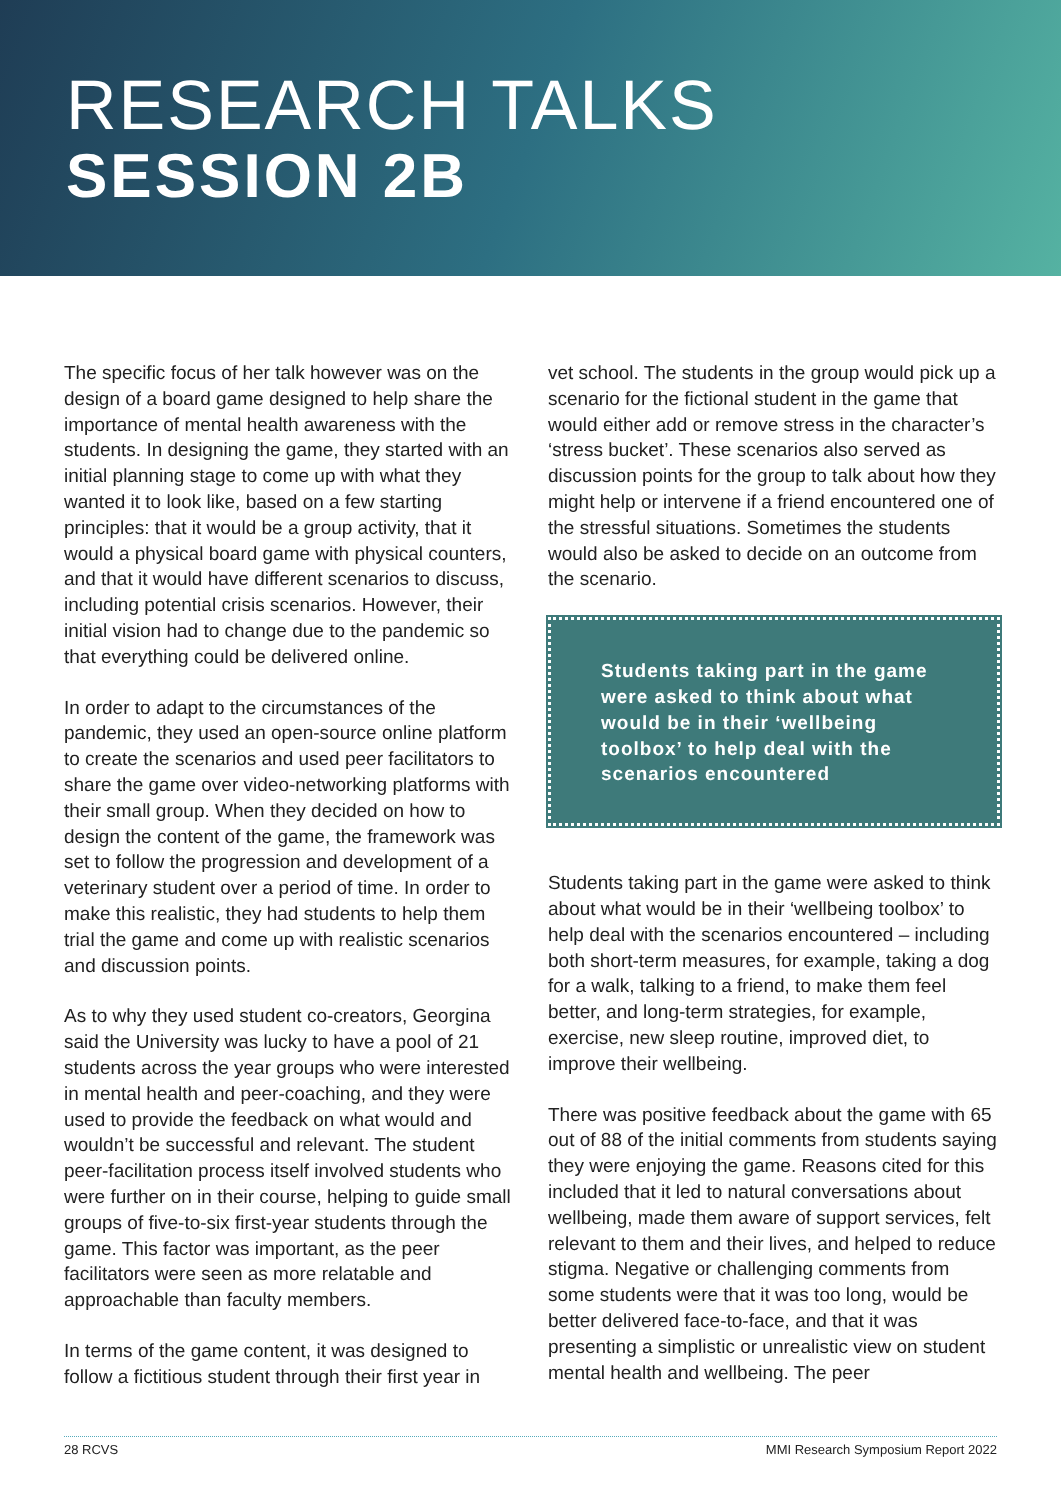RESEARCH TALKS
SESSION 2B
The specific focus of her talk however was on the design of a board game designed to help share the importance of mental health awareness with the students. In designing the game, they started with an initial planning stage to come up with what they wanted it to look like, based on a few starting principles: that it would be a group activity, that it would a physical board game with physical counters, and that it would have different scenarios to discuss, including potential crisis scenarios. However, their initial vision had to change due to the pandemic so that everything could be delivered online.
In order to adapt to the circumstances of the pandemic, they used an open-source online platform to create the scenarios and used peer facilitators to share the game over video-networking platforms with their small group. When they decided on how to design the content of the game, the framework was set to follow the progression and development of a veterinary student over a period of time. In order to make this realistic, they had students to help them trial the game and come up with realistic scenarios and discussion points.
As to why they used student co-creators, Georgina said the University was lucky to have a pool of 21 students across the year groups who were interested in mental health and peer-coaching, and they were used to provide the feedback on what would and wouldn’t be successful and relevant. The student peer-facilitation process itself involved students who were further on in their course, helping to guide small groups of five-to-six first-year students through the game. This factor was important, as the peer facilitators were seen as more relatable and approachable than faculty members.
In terms of the game content, it was designed to follow a fictitious student through their first year in
vet school. The students in the group would pick up a scenario for the fictional student in the game that would either add or remove stress in the character’s ‘stress bucket’. These scenarios also served as discussion points for the group to talk about how they might help or intervene if a friend encountered one of the stressful situations. Sometimes the students would also be asked to decide on an outcome from the scenario.
Students taking part in the game were asked to think about what would be in their ‘wellbeing toolbox’ to help deal with the scenarios encountered
Students taking part in the game were asked to think about what would be in their ‘wellbeing toolbox’ to help deal with the scenarios encountered – including both short-term measures, for example, taking a dog for a walk, talking to a friend, to make them feel better, and long-term strategies, for example, exercise, new sleep routine, improved diet, to improve their wellbeing.
There was positive feedback about the game with 65 out of 88 of the initial comments from students saying they were enjoying the game. Reasons cited for this included that it led to natural conversations about wellbeing, made them aware of support services, felt relevant to them and their lives, and helped to reduce stigma. Negative or challenging comments from some students were that it was too long, would be better delivered face-to-face, and that it was presenting a simplistic or unrealistic view on student mental health and wellbeing. The peer
28 RCVS MMI Research Symposium Report 2022